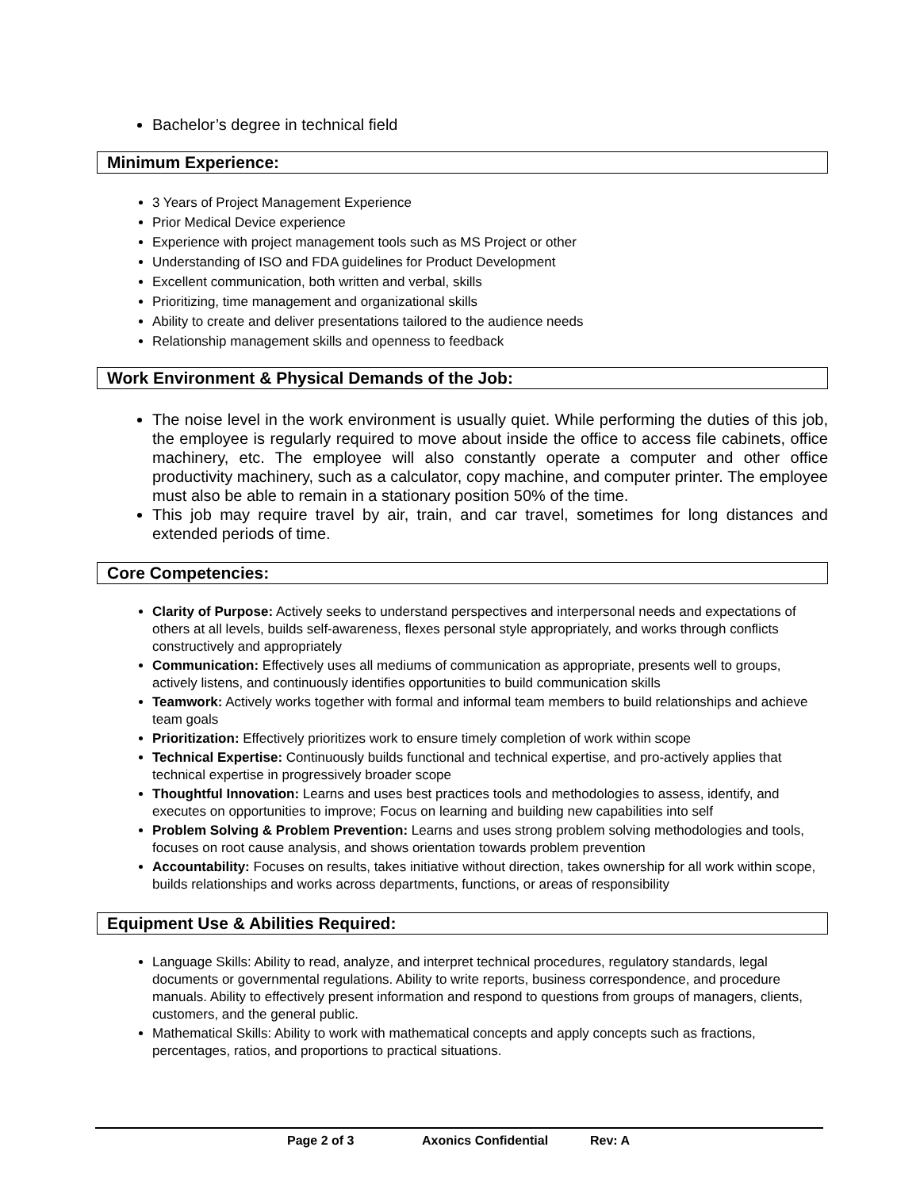Bachelor’s degree in technical field
Minimum Experience:
3 Years of Project Management Experience
Prior Medical Device experience
Experience with project management tools such as MS Project or other
Understanding of ISO and FDA guidelines for Product Development
Excellent communication, both written and verbal, skills
Prioritizing, time management and organizational skills
Ability to create and deliver presentations tailored to the audience needs
Relationship management skills and openness to feedback
Work Environment & Physical Demands of the Job:
The noise level in the work environment is usually quiet. While performing the duties of this job, the employee is regularly required to move about inside the office to access file cabinets, office machinery, etc. The employee will also constantly operate a computer and other office productivity machinery, such as a calculator, copy machine, and computer printer. The employee must also be able to remain in a stationary position 50% of the time.
This job may require travel by air, train, and car travel, sometimes for long distances and extended periods of time.
Core Competencies:
Clarity of Purpose: Actively seeks to understand perspectives and interpersonal needs and expectations of others at all levels, builds self-awareness, flexes personal style appropriately, and works through conflicts constructively and appropriately
Communication: Effectively uses all mediums of communication as appropriate, presents well to groups, actively listens, and continuously identifies opportunities to build communication skills
Teamwork: Actively works together with formal and informal team members to build relationships and achieve team goals
Prioritization: Effectively prioritizes work to ensure timely completion of work within scope
Technical Expertise: Continuously builds functional and technical expertise, and pro-actively applies that technical expertise in progressively broader scope
Thoughtful Innovation: Learns and uses best practices tools and methodologies to assess, identify, and executes on opportunities to improve; Focus on learning and building new capabilities into self
Problem Solving & Problem Prevention: Learns and uses strong problem solving methodologies and tools, focuses on root cause analysis, and shows orientation towards problem prevention
Accountability: Focuses on results, takes initiative without direction, takes ownership for all work within scope, builds relationships and works across departments, functions, or areas of responsibility
Equipment Use & Abilities Required:
Language Skills: Ability to read, analyze, and interpret technical procedures, regulatory standards, legal documents or governmental regulations. Ability to write reports, business correspondence, and procedure manuals. Ability to effectively present information and respond to questions from groups of managers, clients, customers, and the general public.
Mathematical Skills: Ability to work with mathematical concepts and apply concepts such as fractions, percentages, ratios, and proportions to practical situations.
Page 2 of 3 Axonics Confidential Rev: A